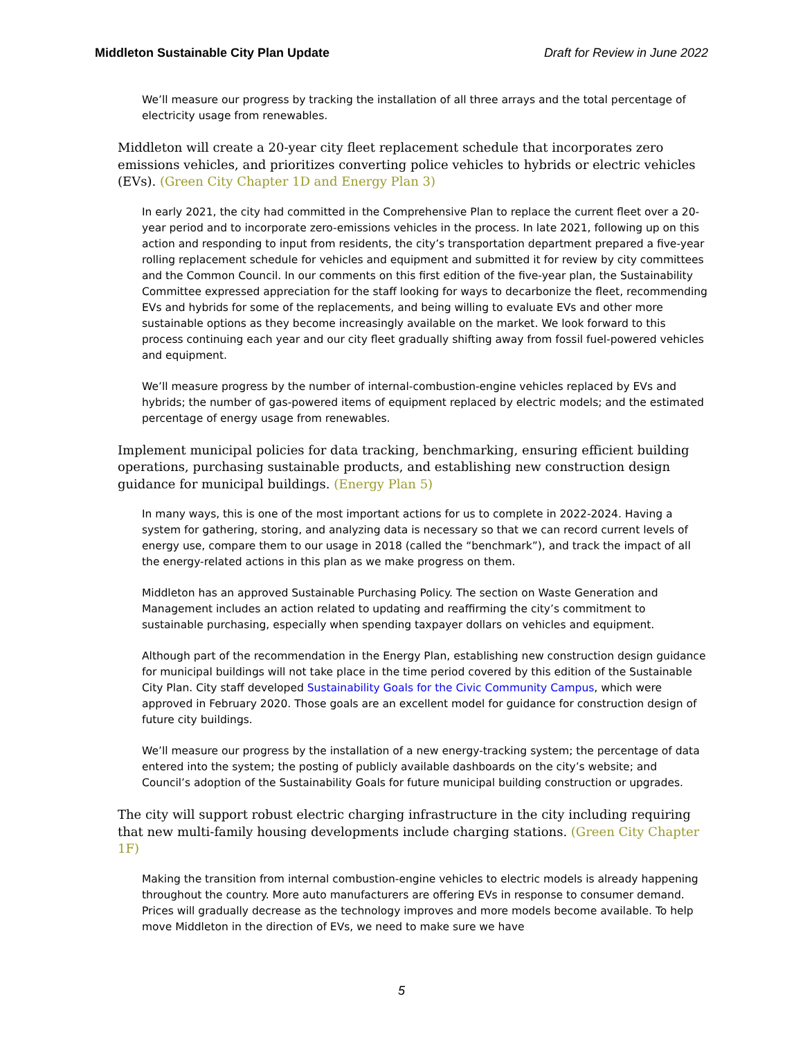Middleton Sustainable City Plan Update Draft for Review in June 2022
We’ll measure our progress by tracking the installation of all three arrays and the total percentage of electricity usage from renewables.
Middleton will create a 20-year city fleet replacement schedule that incorporates zero emissions vehicles, and prioritizes converting police vehicles to hybrids or electric vehicles (EVs). (Green City Chapter 1D and Energy Plan 3)
In early 2021, the city had committed in the Comprehensive Plan to replace the current fleet over a 20-year period and to incorporate zero-emissions vehicles in the process. In late 2021, following up on this action and responding to input from residents, the city’s transportation department prepared a five-year rolling replacement schedule for vehicles and equipment and submitted it for review by city committees and the Common Council. In our comments on this first edition of the five-year plan, the Sustainability Committee expressed appreciation for the staff looking for ways to decarbonize the fleet, recommending EVs and hybrids for some of the replacements, and being willing to evaluate EVs and other more sustainable options as they become increasingly available on the market. We look forward to this process continuing each year and our city fleet gradually shifting away from fossil fuel-powered vehicles and equipment.
We’ll measure progress by the number of internal-combustion-engine vehicles replaced by EVs and hybrids; the number of gas-powered items of equipment replaced by electric models; and the estimated percentage of energy usage from renewables.
Implement municipal policies for data tracking, benchmarking, ensuring efficient building operations, purchasing sustainable products, and establishing new construction design guidance for municipal buildings. (Energy Plan 5)
In many ways, this is one of the most important actions for us to complete in 2022-2024. Having a system for gathering, storing, and analyzing data is necessary so that we can record current levels of energy use, compare them to our usage in 2018 (called the “benchmark”), and track the impact of all the energy-related actions in this plan as we make progress on them.
Middleton has an approved Sustainable Purchasing Policy. The section on Waste Generation and Management includes an action related to updating and reaffirming the city’s commitment to sustainable purchasing, especially when spending taxpayer dollars on vehicles and equipment.
Although part of the recommendation in the Energy Plan, establishing new construction design guidance for municipal buildings will not take place in the time period covered by this edition of the Sustainable City Plan. City staff developed Sustainability Goals for the Civic Community Campus, which were approved in February 2020. Those goals are an excellent model for guidance for construction design of future city buildings.
We’ll measure our progress by the installation of a new energy-tracking system; the percentage of data entered into the system; the posting of publicly available dashboards on the city’s website; and Council’s adoption of the Sustainability Goals for future municipal building construction or upgrades.
The city will support robust electric charging infrastructure in the city including requiring that new multi-family housing developments include charging stations. (Green City Chapter 1F)
Making the transition from internal combustion-engine vehicles to electric models is already happening throughout the country. More auto manufacturers are offering EVs in response to consumer demand. Prices will gradually decrease as the technology improves and more models become available. To help move Middleton in the direction of EVs, we need to make sure we have
5